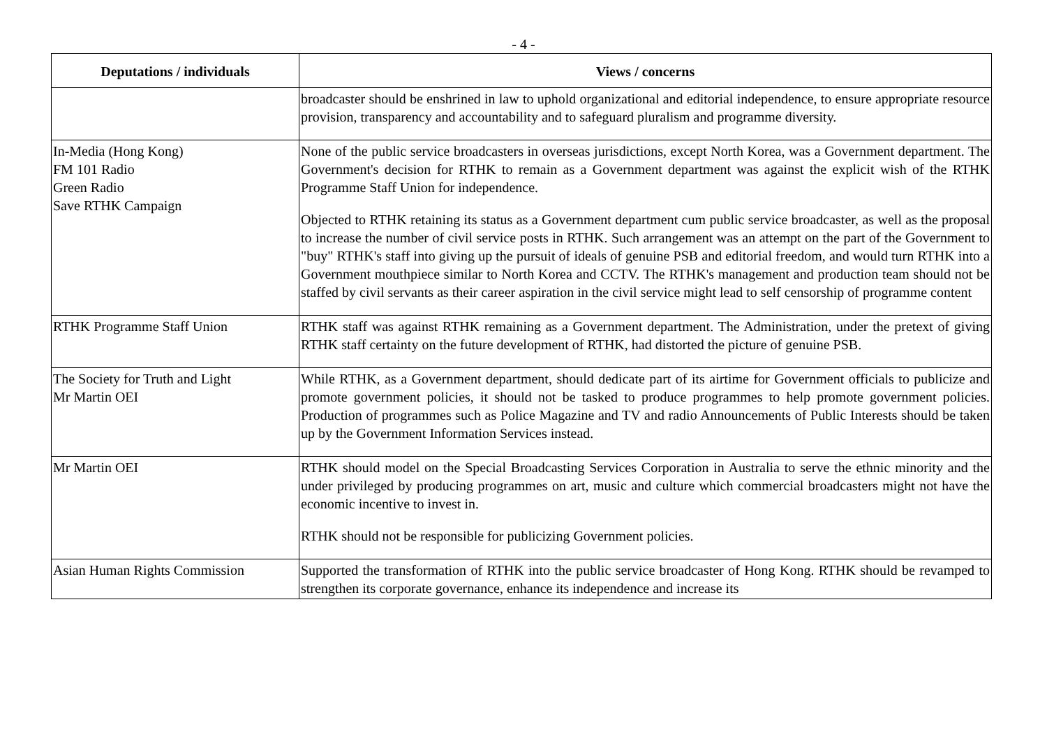- 4 -
| Deputations / individuals | Views / concerns |
| --- | --- |
| | broadcaster should be enshrined in law to uphold organizational and editorial independence, to ensure appropriate resource provision, transparency and accountability and to safeguard pluralism and programme diversity. |
| In-Media (Hong Kong) FM 101 Radio Green Radio Save RTHK Campaign | None of the public service broadcasters in overseas jurisdictions, except North Korea, was a Government department. The Government's decision for RTHK to remain as a Government department was against the explicit wish of the RTHK Programme Staff Union for independence. Objected to RTHK retaining its status as a Government department cum public service broadcaster, as well as the proposal to increase the number of civil service posts in RTHK. Such arrangement was an attempt on the part of the Government to "buy" RTHK's staff into giving up the pursuit of ideals of genuine PSB and editorial freedom, and would turn RTHK into a Government mouthpiece similar to North Korea and CCTV. The RTHK's management and production team should not be staffed by civil servants as their career aspiration in the civil service might lead to self censorship of programme content |
| RTHK Programme Staff Union | RTHK staff was against RTHK remaining as a Government department. The Administration, under the pretext of giving RTHK staff certainty on the future development of RTHK, had distorted the picture of genuine PSB. |
| The Society for Truth and Light Mr Martin OEI | While RTHK, as a Government department, should dedicate part of its airtime for Government officials to publicize and promote government policies, it should not be tasked to produce programmes to help promote government policies. Production of programmes such as Police Magazine and TV and radio Announcements of Public Interests should be taken up by the Government Information Services instead. |
| Mr Martin OEI | RTHK should model on the Special Broadcasting Services Corporation in Australia to serve the ethnic minority and the under privileged by producing programmes on art, music and culture which commercial broadcasters might not have the economic incentive to invest in. RTHK should not be responsible for publicizing Government policies. |
| Asian Human Rights Commission | Supported the transformation of RTHK into the public service broadcaster of Hong Kong. RTHK should be revamped to strengthen its corporate governance, enhance its independence and increase its |